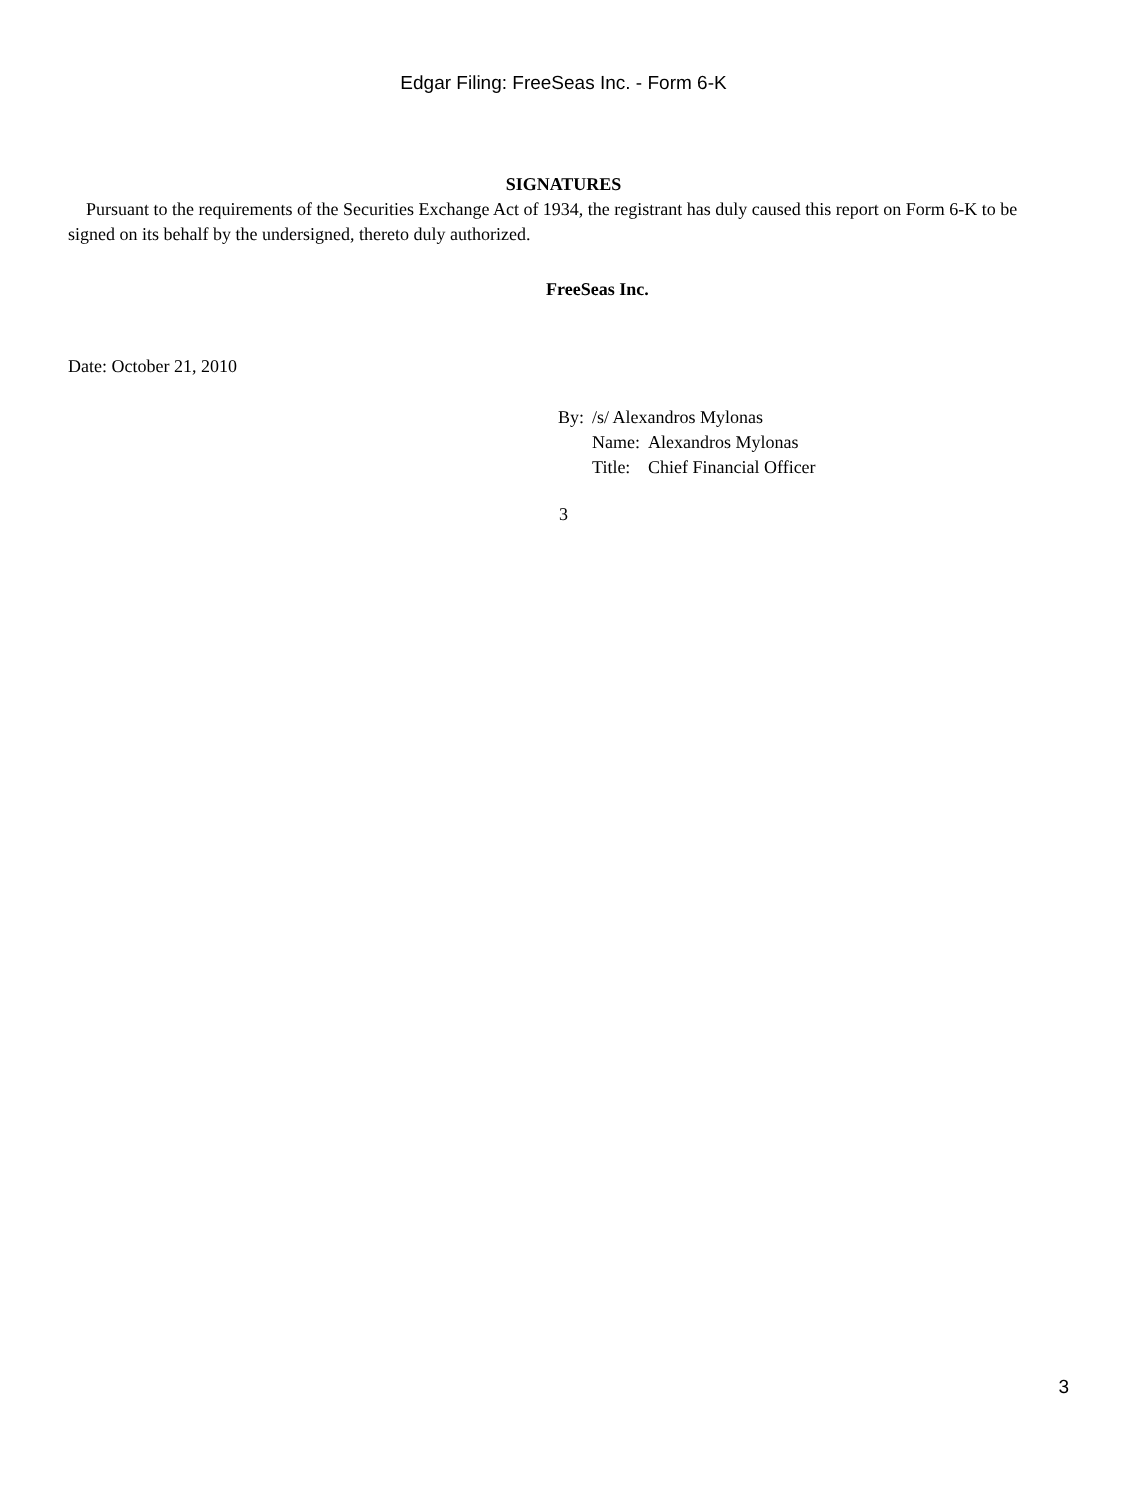Edgar Filing: FreeSeas Inc. - Form 6-K
SIGNATURES
Pursuant to the requirements of the Securities Exchange Act of 1934, the registrant has duly caused this report on Form 6-K to be signed on its behalf by the undersigned, thereto duly authorized.
FreeSeas Inc.
Date: October 21, 2010
| By: | /s/ Alexandros Mylonas | |
| | Name: | Alexandros Mylonas |
| | Title: | Chief Financial Officer |
3
3